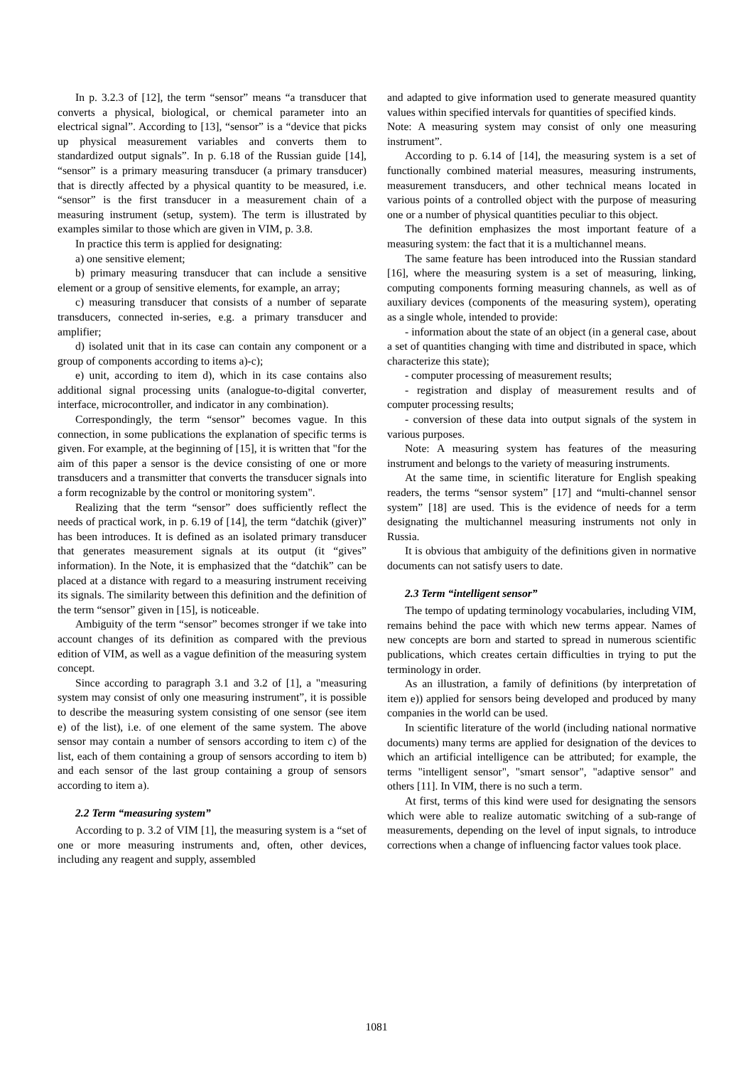In p. 3.2.3 of [12], the term “sensor” means “a transducer that converts a physical, biological, or chemical parameter into an electrical signal”. According to [13], “sensor” is a “device that picks up physical measurement variables and converts them to standardized output signals”. In p. 6.18 of the Russian guide [14], “sensor” is a primary measuring transducer (a primary transducer) that is directly affected by a physical quantity to be measured, i.e. “sensor” is the first transducer in a measurement chain of a measuring instrument (setup, system). The term is illustrated by examples similar to those which are given in VIM, p. 3.8.
In practice this term is applied for designating:
a) one sensitive element;
b) primary measuring transducer that can include a sensitive element or a group of sensitive elements, for example, an array;
c) measuring transducer that consists of a number of separate transducers, connected in-series, e.g. a primary transducer and amplifier;
d) isolated unit that in its case can contain any component or a group of components according to items a)-c);
e) unit, according to item d), which in its case contains also additional signal processing units (analogue-to-digital converter, interface, microcontroller, and indicator in any combination).
Correspondingly, the term “sensor” becomes vague. In this connection, in some publications the explanation of specific terms is given. For example, at the beginning of [15], it is written that "for the aim of this paper a sensor is the device consisting of one or more transducers and a transmitter that converts the transducer signals into a form recognizable by the control or monitoring system".
Realizing that the term “sensor” does sufficiently reflect the needs of practical work, in p. 6.19 of [14], the term “datchik (giver)” has been introduces. It is defined as an isolated primary transducer that generates measurement signals at its output (it “gives” information). In the Note, it is emphasized that the “datchik” can be placed at a distance with regard to a measuring instrument receiving its signals. The similarity between this definition and the definition of the term “sensor” given in [15], is noticeable.
Ambiguity of the term “sensor” becomes stronger if we take into account changes of its definition as compared with the previous edition of VIM, as well as a vague definition of the measuring system concept.
Since according to paragraph 3.1 and 3.2 of [1], a "measuring system may consist of only one measuring instrument”, it is possible to describe the measuring system consisting of one sensor (see item e) of the list), i.e. of one element of the same system. The above sensor may contain a number of sensors according to item c) of the list, each of them containing a group of sensors according to item b) and each sensor of the last group containing a group of sensors according to item a).
2.2 Term “measuring system”
According to p. 3.2 of VIM [1], the measuring system is a “set of one or more measuring instruments and, often, other devices, including any reagent and supply, assembled
and adapted to give information used to generate measured quantity values within specified intervals for quantities of specified kinds.
Note: A measuring system may consist of only one measuring instrument”.
According to p. 6.14 of [14], the measuring system is a set of functionally combined material measures, measuring instruments, measurement transducers, and other technical means located in various points of a controlled object with the purpose of measuring one or a number of physical quantities peculiar to this object.
The definition emphasizes the most important feature of a measuring system: the fact that it is a multichannel means.
The same feature has been introduced into the Russian standard [16], where the measuring system is a set of measuring, linking, computing components forming measuring channels, as well as of auxiliary devices (components of the measuring system), operating as a single whole, intended to provide:
- information about the state of an object (in a general case, about a set of quantities changing with time and distributed in space, which characterize this state);
- computer processing of measurement results;
- registration and display of measurement results and of computer processing results;
- conversion of these data into output signals of the system in various purposes.
Note: A measuring system has features of the measuring instrument and belongs to the variety of measuring instruments.
At the same time, in scientific literature for English speaking readers, the terms “sensor system” [17] and “multi-channel sensor system” [18] are used. This is the evidence of needs for a term designating the multichannel measuring instruments not only in Russia.
It is obvious that ambiguity of the definitions given in normative documents can not satisfy users to date.
2.3 Term “intelligent sensor”
The tempo of updating terminology vocabularies, including VIM, remains behind the pace with which new terms appear. Names of new concepts are born and started to spread in numerous scientific publications, which creates certain difficulties in trying to put the terminology in order.
As an illustration, a family of definitions (by interpretation of item e)) applied for sensors being developed and produced by many companies in the world can be used.
In scientific literature of the world (including national normative documents) many terms are applied for designation of the devices to which an artificial intelligence can be attributed; for example, the terms "intelligent sensor", "smart sensor", "adaptive sensor" and others [11]. In VIM, there is no such a term.
At first, terms of this kind were used for designating the sensors which were able to realize automatic switching of a sub-range of measurements, depending on the level of input signals, to introduce corrections when a change of influencing factor values took place.
1081